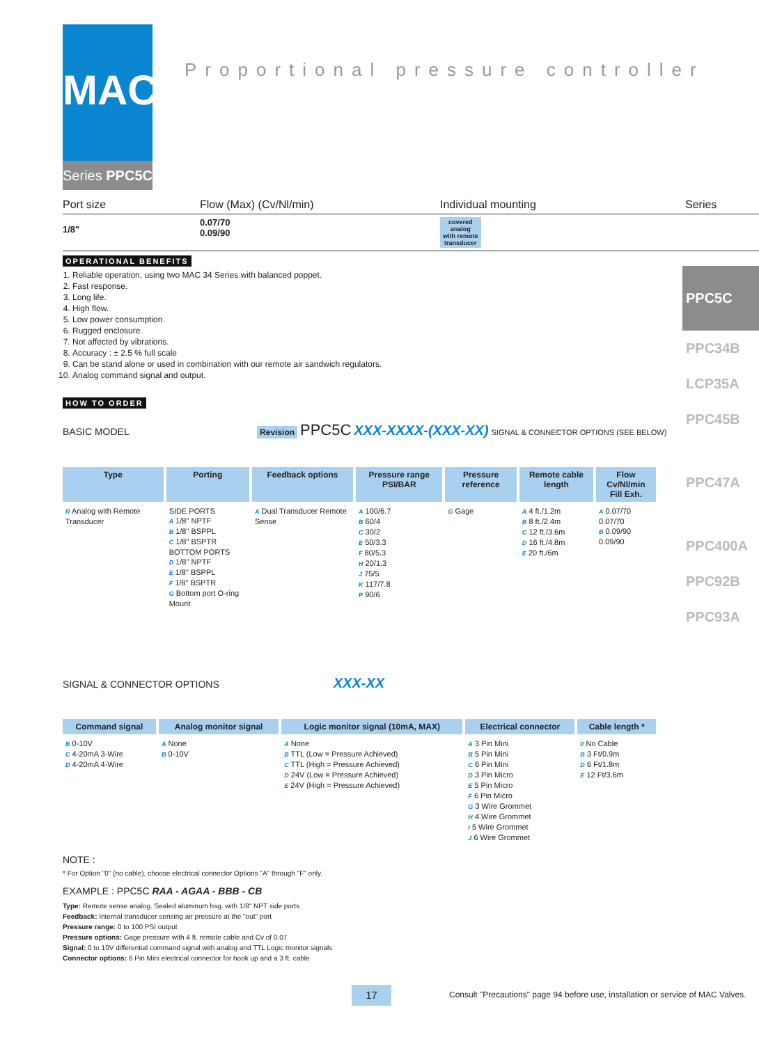MAC
Series PPC5C
Proportional pressure controller
PPC5C
PPC34B
LCP35A
PPC45B
PPC47A
PPC400A
PPC92B
PPC93A
Port size Flow (Max) (Cv/Nl/min) Individual mounting Series
1/8" 0.07/70
0.09/90 covered
analog
with remote
transducer
OPERATIONAL BENEFITS
1. Reliable operation, using two MAC 34 Series with balanced poppet.
2. Fast response.
3. Long life.
4. High flow.
5. Low power consumption.
6. Rugged enclosure.
7. Not affected by vibrations.
8. Accuracy : ± 2.5 % full scale
9. Can be stand alone or used in combination with our remote air sandwich regulators.
10. Analog command signal and output.
HOW TO ORDER
BASIC MODEL Revision PPC5C XXX-XXXX-(XXX-XX) SIGNAL & CONNECTOR OPTIONS (SEE BELOW)
| Type | Porting | Feedback options | Pressure range PSI/BAR | Pressure reference | Remote cable length | Flow Cv/Nl/min Fill Exh. |
| --- | --- | --- | --- | --- | --- | --- |
| R Analog with Remote Transducer | SIDE PORTS A 1/8" NPTF B 1/8" BSPPL C 1/8" BSPTR BOTTOM PORTS D 1/8" NPTF E 1/8" BSPPL F 1/8" BSPTR G Bottom port O-ring Mount | A Dual Transducer Remote Sense | A 100/6.7 B 60/4 C 30/2 E 50/3.3 F 80/5.3 H 20/1.3 J 75/5 K 117/7.8 P 90/6 | G Gage | A 4 ft./1.2m B 8 ft./2.4m C 12 ft./3.6m D 16 ft./4.8m E 20 ft./6m | A 0.07/70 0.07/70 B 0.09/90 0.09/90 |
SIGNAL & CONNECTOR OPTIONS XXX-XX
| Command signal | Analog monitor signal | Logic monitor signal (10mA, MAX) | Electrical connector | Cable length * |
| --- | --- | --- | --- | --- |
| B 0-10V C 4-20mA 3-Wire D 4-20mA 4-Wire | A None B 0-10V | A None B TTL (Low = Pressure Achieved) C TTL (High = Pressure Achieved) D 24V (Low = Pressure Achieved) E 24V (High = Pressure Achieved) | A 3 Pin Mini B 5 Pin Mini C 6 Pin Mini D 3 Pin Micro E 5 Pin Micro F 6 Pin Micro G 3 Wire Grommet H 4 Wire Grommet I 5 Wire Grommet J 6 Wire Grommet | 0 No Cable B 3 Ft/0.9m D 6 Ft/1.8m E 12 Ft/3.6m |
NOTE :
* For Option "0" (no cable), choose electrical connector Options "A" through "F" only.
EXAMPLE : PPC5C RAA - AGAA - BBB - CB
Type: Remote sense analog. Sealed aluminum hsg. with 1/8" NPT side ports
Feedback: Internal transducer sensing air pressure at the "out" port
Pressure range: 0 to 100 PSI output
Pressure options: Gage pressure with 4 ft. remote cable and Cv of 0.07
Signal: 0 to 10V differential command signal with analog and TTL Logic monitor signals
Connector options: 6 Pin Mini electrical connector for hook up and a 3 ft. cable
17
Consult "Precautions" page 94 before use, installation or service of MAC Valves.